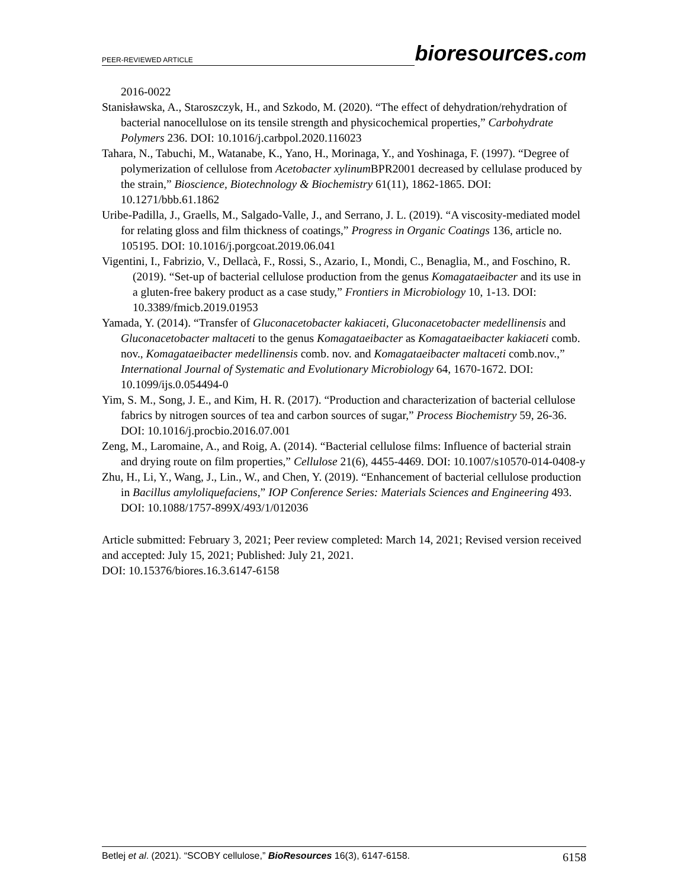PEER-REVIEWED ARTICLE
bioresources.com
2016-0022
Stanisławska, A., Staroszczyk, H., and Szkodo, M. (2020). “The effect of dehydration/rehydration of bacterial nanocellulose on its tensile strength and physicochemical properties,” Carbohydrate Polymers 236. DOI: 10.1016/j.carbpol.2020.116023
Tahara, N., Tabuchi, M., Watanabe, K., Yano, H., Morinaga, Y., and Yoshinaga, F. (1997). “Degree of polymerization of cellulose from Acetobacter xylinum BPR2001 decreased by cellulase produced by the strain,” Bioscience, Biotechnology & Biochemistry 61(11), 1862-1865. DOI: 10.1271/bbb.61.1862
Uribe-Padilla, J., Graells, M., Salgado-Valle, J., and Serrano, J. L. (2019). “A viscosity-mediated model for relating gloss and film thickness of coatings,” Progress in Organic Coatings 136, article no. 105195. DOI: 10.1016/j.porgcoat.2019.06.041
Vigentini, I., Fabrizio, V., Dellacà, F., Rossi, S., Azario, I., Mondi, C., Benaglia, M., and Foschino, R. (2019). “Set-up of bacterial cellulose production from the genus Komagataeibacter and its use in a gluten-free bakery product as a case study,” Frontiers in Microbiology 10, 1-13. DOI: 10.3389/fmicb.2019.01953
Yamada, Y. (2014). “Transfer of Gluconacetobacter kakiaceti, Gluconacetobacter medellinensis and Gluconacetobacter maltaceti to the genus Komagataeibacter as Komagataeibacter kakiaceti comb. nov., Komagataeibacter medellinensis comb. nov. and Komagataeibacter maltaceti comb.nov.,” International Journal of Systematic and Evolutionary Microbiology 64, 1670-1672. DOI: 10.1099/ijs.0.054494-0
Yim, S. M., Song, J. E., and Kim, H. R. (2017). “Production and characterization of bacterial cellulose fabrics by nitrogen sources of tea and carbon sources of sugar,” Process Biochemistry 59, 26-36. DOI: 10.1016/j.procbio.2016.07.001
Zeng, M., Laromaine, A., and Roig, A. (2014). “Bacterial cellulose films: Influence of bacterial strain and drying route on film properties,” Cellulose 21(6), 4455-4469. DOI: 10.1007/s10570-014-0408-y
Zhu, H., Li, Y., Wang, J., Lin., W., and Chen, Y. (2019). “Enhancement of bacterial cellulose production in Bacillus amyloliquefaciens,” IOP Conference Series: Materials Sciences and Engineering 493. DOI: 10.1088/1757-899X/493/1/012036
Article submitted: February 3, 2021; Peer review completed: March 14, 2021; Revised version received and accepted: July 15, 2021; Published: July 21, 2021.
DOI: 10.15376/biores.16.3.6147-6158
Betlej et al. (2021). “SCOBY cellulose,” BioResources 16(3), 6147-6158. 6158